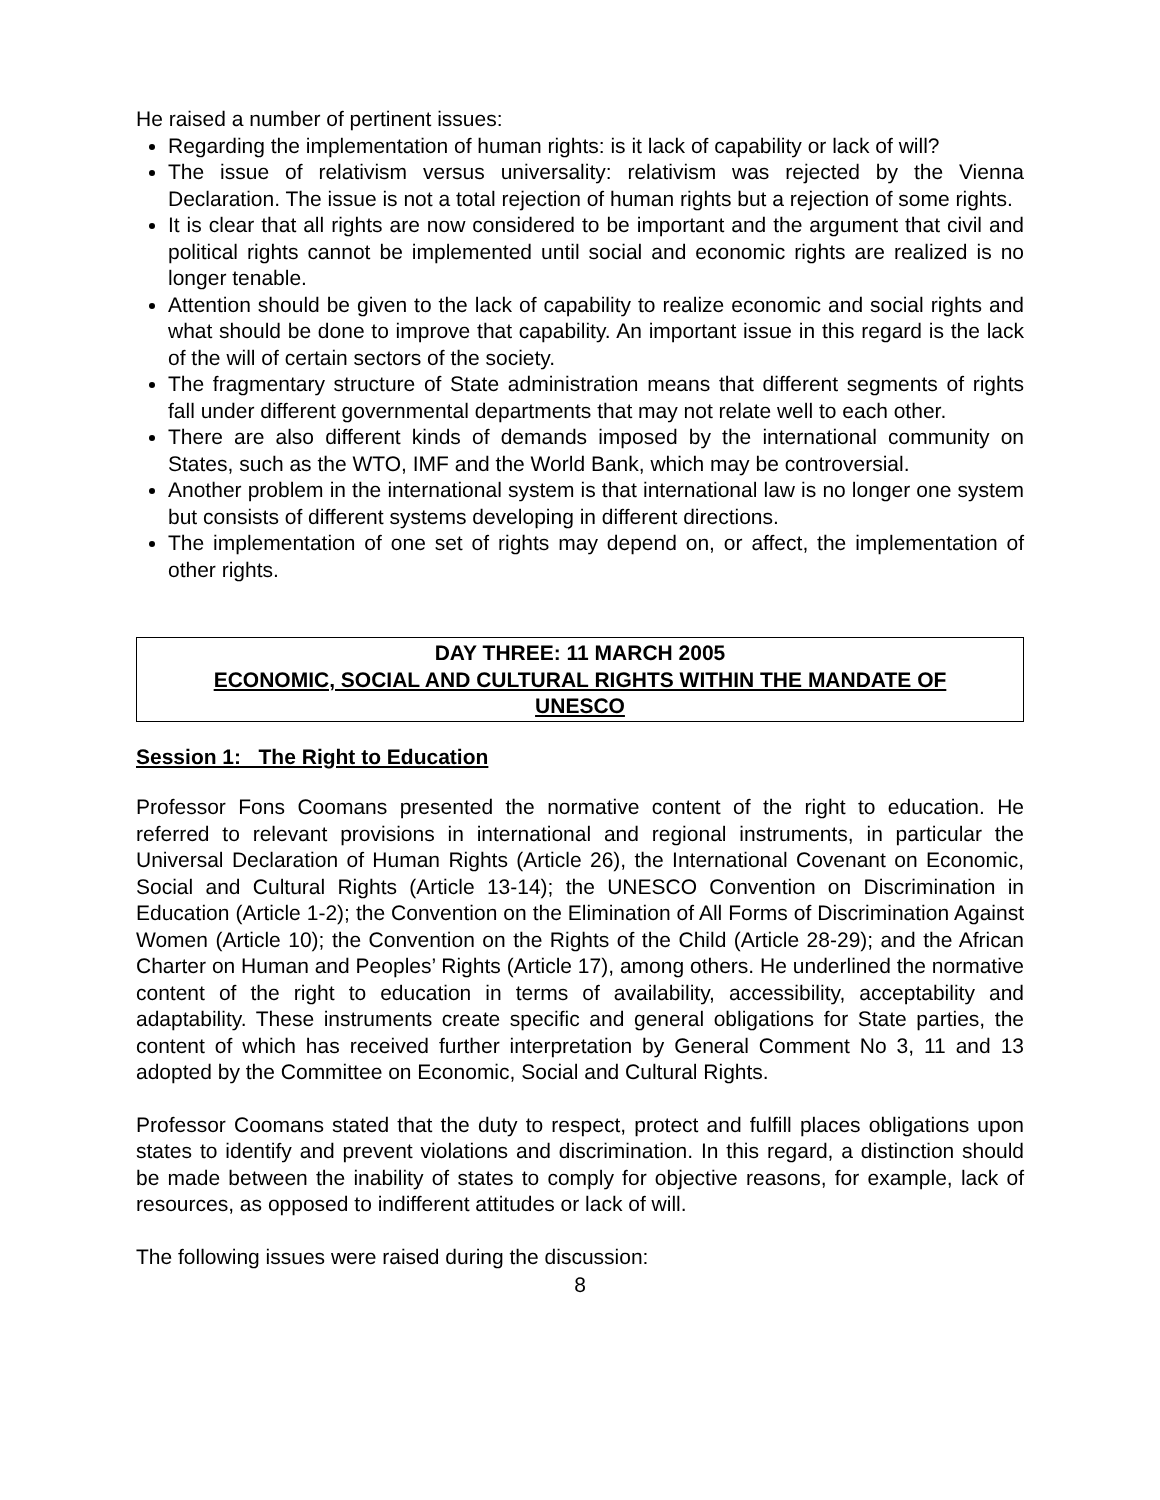He raised a number of pertinent issues:
Regarding the implementation of human rights: is it lack of capability or lack of will?
The issue of relativism versus universality: relativism was rejected by the Vienna Declaration. The issue is not a total rejection of human rights but a rejection of some rights.
It is clear that all rights are now considered to be important and the argument that civil and political rights cannot be implemented until social and economic rights are realized is no longer tenable.
Attention should be given to the lack of capability to realize economic and social rights and what should be done to improve that capability. An important issue in this regard is the lack of the will of certain sectors of the society.
The fragmentary structure of State administration means that different segments of rights fall under different governmental departments that may not relate well to each other.
There are also different kinds of demands imposed by the international community on States, such as the WTO, IMF and the World Bank, which may be controversial.
Another problem in the international system is that international law is no longer one system but consists of different systems developing in different directions.
The implementation of one set of rights may depend on, or affect, the implementation of other rights.
DAY THREE: 11 MARCH 2005
ECONOMIC, SOCIAL AND CULTURAL RIGHTS WITHIN THE MANDATE OF
UNESCO
Session 1: The Right to Education
Professor Fons Coomans presented the normative content of the right to education. He referred to relevant provisions in international and regional instruments, in particular the Universal Declaration of Human Rights (Article 26), the International Covenant on Economic, Social and Cultural Rights (Article 13-14); the UNESCO Convention on Discrimination in Education (Article 1-2); the Convention on the Elimination of All Forms of Discrimination Against Women (Article 10); the Convention on the Rights of the Child (Article 28-29); and the African Charter on Human and Peoples’ Rights (Article 17), among others. He underlined the normative content of the right to education in terms of availability, accessibility, acceptability and adaptability. These instruments create specific and general obligations for State parties, the content of which has received further interpretation by General Comment No 3, 11 and 13 adopted by the Committee on Economic, Social and Cultural Rights.
Professor Coomans stated that the duty to respect, protect and fulfill places obligations upon states to identify and prevent violations and discrimination. In this regard, a distinction should be made between the inability of states to comply for objective reasons, for example, lack of resources, as opposed to indifferent attitudes or lack of will.
The following issues were raised during the discussion:
8